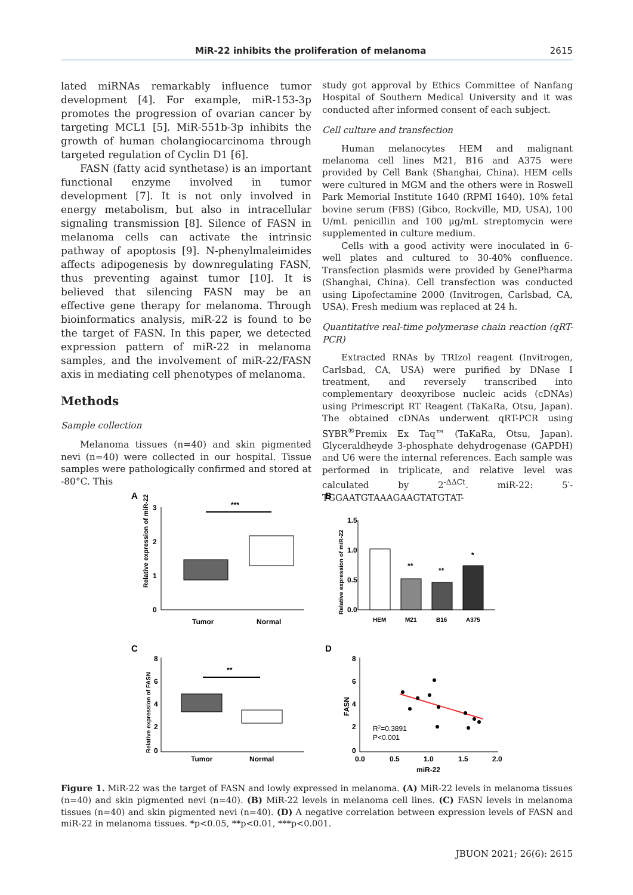MiR-22 inhibits the proliferation of melanoma 2615
lated miRNAs remarkably influence tumor development [4]. For example, miR-153-3p promotes the progression of ovarian cancer by targeting MCL1 [5]. MiR-551b-3p inhibits the growth of human cholangiocarcinoma through targeted regulation of Cyclin D1 [6].
FASN (fatty acid synthetase) is an important functional enzyme involved in tumor development [7]. It is not only involved in energy metabolism, but also in intracellular signaling transmission [8]. Silence of FASN in melanoma cells can activate the intrinsic pathway of apoptosis [9]. N-phenylmaleimides affects adipogenesis by downregulating FASN, thus preventing against tumor [10]. It is believed that silencing FASN may be an effective gene therapy for melanoma. Through bioinformatics analysis, miR-22 is found to be the target of FASN. In this paper, we detected expression pattern of miR-22 in melanoma samples, and the involvement of miR-22/FASN axis in mediating cell phenotypes of melanoma.
Methods
Sample collection
Melanoma tissues (n=40) and skin pigmented nevi (n=40) were collected in our hospital. Tissue samples were pathologically confirmed and stored at -80°C. This
study got approval by Ethics Committee of Nanfang Hospital of Southern Medical University and it was conducted after informed consent of each subject.
Cell culture and transfection
Human melanocytes HEM and malignant melanoma cell lines M21, B16 and A375 were provided by Cell Bank (Shanghai, China). HEM cells were cultured in MGM and the others were in Roswell Park Memorial Institute 1640 (RPMI 1640). 10% fetal bovine serum (FBS) (Gibco, Rockville, MD, USA), 100 U/mL penicillin and 100 μg/mL streptomycin were supplemented in culture medium.
Cells with a good activity were inoculated in 6-well plates and cultured to 30-40% confluence. Transfection plasmids were provided by GenePharma (Shanghai, China). Cell transfection was conducted using Lipofectamine 2000 (Invitrogen, Carlsbad, CA, USA). Fresh medium was replaced at 24 h.
Quantitative real-time polymerase chain reaction (qRT-PCR)
Extracted RNAs by TRIzol reagent (Invitrogen, Carlsbad, CA, USA) were purified by DNase I treatment, and reversely transcribed into complementary deoxyribose nucleic acids (cDNAs) using Primescript RT Reagent (TaKaRa, Otsu, Japan). The obtained cDNAs underwent qRT-PCR using SYBR<sup>®</sup>Premix Ex Taq™ (TaKaRa, Otsu, Japan). Glyceraldheyde 3-phosphate dehydrogenase (GAPDH) and U6 were the internal references. Each sample was performed in triplicate, and relative level was calculated by 2<sup>-ΔΔCt</sup>. miR-22: 5′-TGGAATGTAAAGAAGTATGTAT-
A
B
C
D
3
2
1
0
***
Tumor
Normal
Relative expression of miR-22
1.5
1.0
0.5
0.0
HEM
M21
B16
A375
**
**
*
Relative expression of miR-22
8
6
4
2
0
**
Tumor
Normal
Relative expression of FASN
8
6
4
2
0
0.0
0.5
1.0
1.5
2.0
miR-22
FASN
R2=0.3891
P<0.001
Figure 1. MiR-22 was the target of FASN and lowly expressed in melanoma. (A) MiR-22 levels in melanoma tissues (n=40) and skin pigmented nevi (n=40). (B) MiR-22 levels in melanoma cell lines. (C) FASN levels in melanoma tissues (n=40) and skin pigmented nevi (n=40). (D) A negative correlation between expression levels of FASN and miR-22 in melanoma tissues. *p<0.05, **p<0.01, ***p<0.001.
JBUON 2021; 26(6): 2615